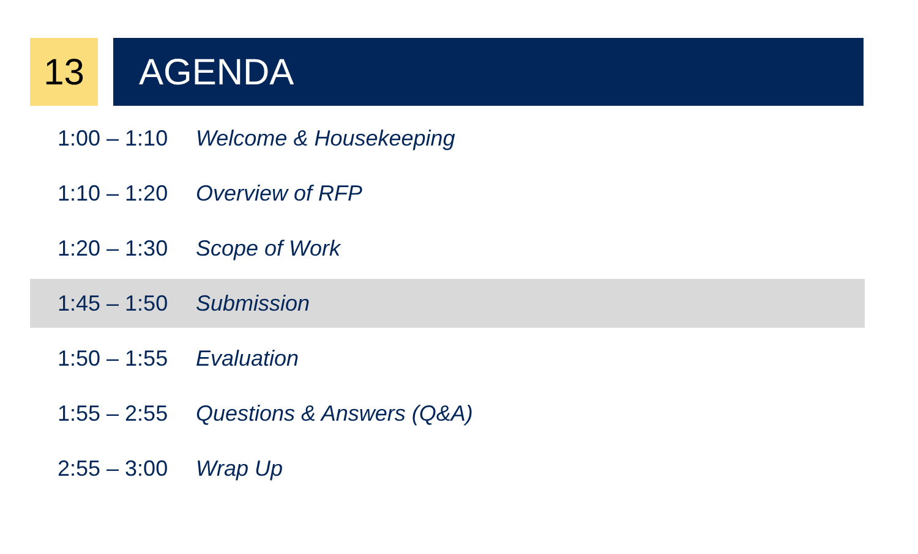13 AGENDA
1:00 – 1:10 Welcome & Housekeeping
1:10 – 1:20 Overview of RFP
1:20 – 1:30 Scope of Work
1:45 – 1:50 Submission
1:50 – 1:55 Evaluation
1:55 – 2:55 Questions & Answers (Q&A)
2:55 – 3:00 Wrap Up